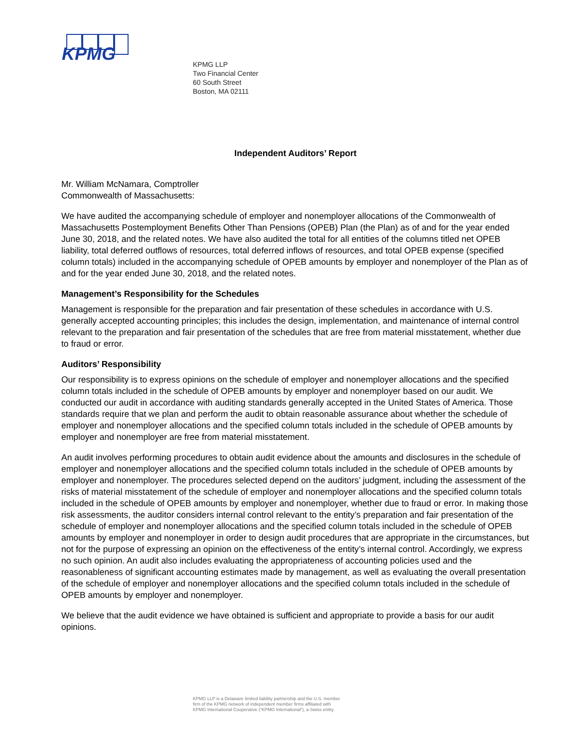KPMG
KPMG LLP
Two Financial Center
60 South Street
Boston, MA 02111
Independent Auditors’ Report
Mr. William McNamara, Comptroller
Commonwealth of Massachusetts:
We have audited the accompanying schedule of employer and nonemployer allocations of the Commonwealth of Massachusetts Postemployment Benefits Other Than Pensions (OPEB) Plan (the Plan) as of and for the year ended June 30, 2018, and the related notes. We have also audited the total for all entities of the columns titled net OPEB liability, total deferred outflows of resources, total deferred inflows of resources, and total OPEB expense (specified column totals) included in the accompanying schedule of OPEB amounts by employer and nonemployer of the Plan as of and for the year ended June 30, 2018, and the related notes.
Management’s Responsibility for the Schedules
Management is responsible for the preparation and fair presentation of these schedules in accordance with U.S. generally accepted accounting principles; this includes the design, implementation, and maintenance of internal control relevant to the preparation and fair presentation of the schedules that are free from material misstatement, whether due to fraud or error.
Auditors’ Responsibility
Our responsibility is to express opinions on the schedule of employer and nonemployer allocations and the specified column totals included in the schedule of OPEB amounts by employer and nonemployer based on our audit. We conducted our audit in accordance with auditing standards generally accepted in the United States of America. Those standards require that we plan and perform the audit to obtain reasonable assurance about whether the schedule of employer and nonemployer allocations and the specified column totals included in the schedule of OPEB amounts by employer and nonemployer are free from material misstatement.
An audit involves performing procedures to obtain audit evidence about the amounts and disclosures in the schedule of employer and nonemployer allocations and the specified column totals included in the schedule of OPEB amounts by employer and nonemployer. The procedures selected depend on the auditors’ judgment, including the assessment of the risks of material misstatement of the schedule of employer and nonemployer allocations and the specified column totals included in the schedule of OPEB amounts by employer and nonemployer, whether due to fraud or error. In making those risk assessments, the auditor considers internal control relevant to the entity’s preparation and fair presentation of the schedule of employer and nonemployer allocations and the specified column totals included in the schedule of OPEB amounts by employer and nonemployer in order to design audit procedures that are appropriate in the circumstances, but not for the purpose of expressing an opinion on the effectiveness of the entity’s internal control. Accordingly, we express no such opinion. An audit also includes evaluating the appropriateness of accounting policies used and the reasonableness of significant accounting estimates made by management, as well as evaluating the overall presentation of the schedule of employer and nonemployer allocations and the specified column totals included in the schedule of OPEB amounts by employer and nonemployer.
We believe that the audit evidence we have obtained is sufficient and appropriate to provide a basis for our audit opinions.
KPMG LLP is a Delaware limited liability partnership and the U.S. member
firm of the KPMG network of independent member firms affiliated with
KPMG International Cooperative (“KPMG International”), a Swiss entity.